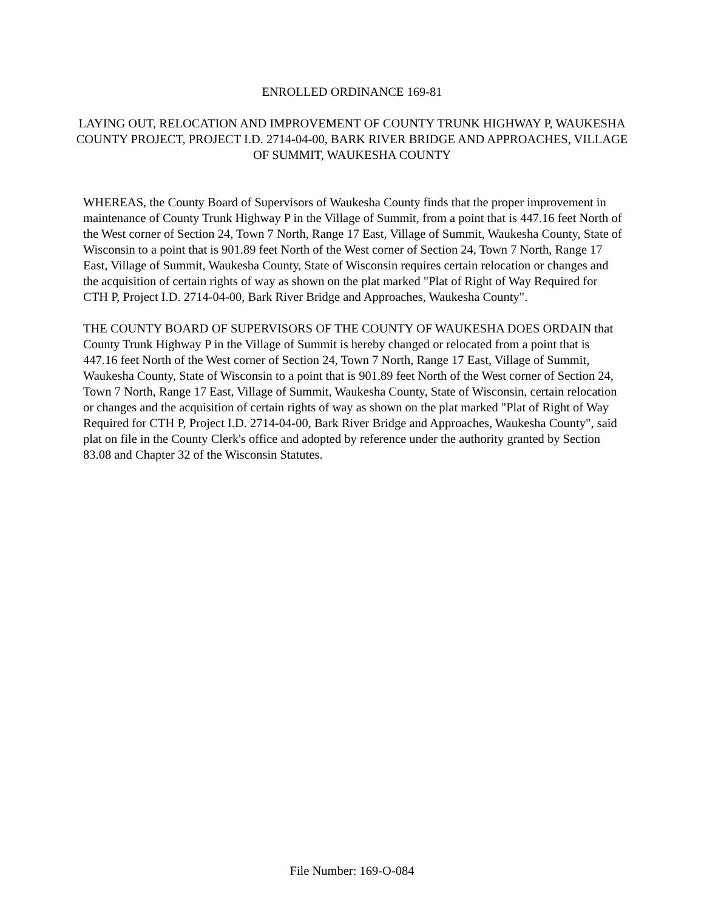ENROLLED ORDINANCE 169-81
LAYING OUT, RELOCATION AND IMPROVEMENT OF COUNTY TRUNK HIGHWAY P, WAUKESHA COUNTY PROJECT, PROJECT I.D. 2714-04-00, BARK RIVER BRIDGE AND APPROACHES, VILLAGE OF SUMMIT, WAUKESHA COUNTY
WHEREAS, the County Board of Supervisors of Waukesha County finds that the proper improvement in maintenance of County Trunk Highway P in the Village of Summit, from a point that is 447.16 feet North of the West corner of Section 24, Town 7 North, Range 17 East, Village of Summit, Waukesha County, State of Wisconsin to a point that is 901.89 feet North of the West corner of Section 24, Town 7 North, Range 17 East, Village of Summit, Waukesha County, State of Wisconsin requires certain relocation or changes and the acquisition of certain rights of way as shown on the plat marked "Plat of Right of Way Required for CTH P, Project I.D. 2714-04-00, Bark River Bridge and Approaches, Waukesha County".
THE COUNTY BOARD OF SUPERVISORS OF THE COUNTY OF WAUKESHA DOES ORDAIN that County Trunk Highway P in the Village of Summit is hereby changed or relocated from a point that is 447.16 feet North of the West corner of Section 24, Town 7 North, Range 17 East, Village of Summit, Waukesha County, State of Wisconsin to a point that is 901.89 feet North of the West corner of Section 24, Town 7 North, Range 17 East, Village of Summit, Waukesha County, State of Wisconsin, certain relocation or changes and the acquisition of certain rights of way as shown on the plat marked "Plat of Right of Way Required for CTH P, Project I.D. 2714-04-00, Bark River Bridge and Approaches, Waukesha County", said plat on file in the County Clerk's office and adopted by reference under the authority granted by Section 83.08 and Chapter 32 of the Wisconsin Statutes.
File Number: 169-O-084